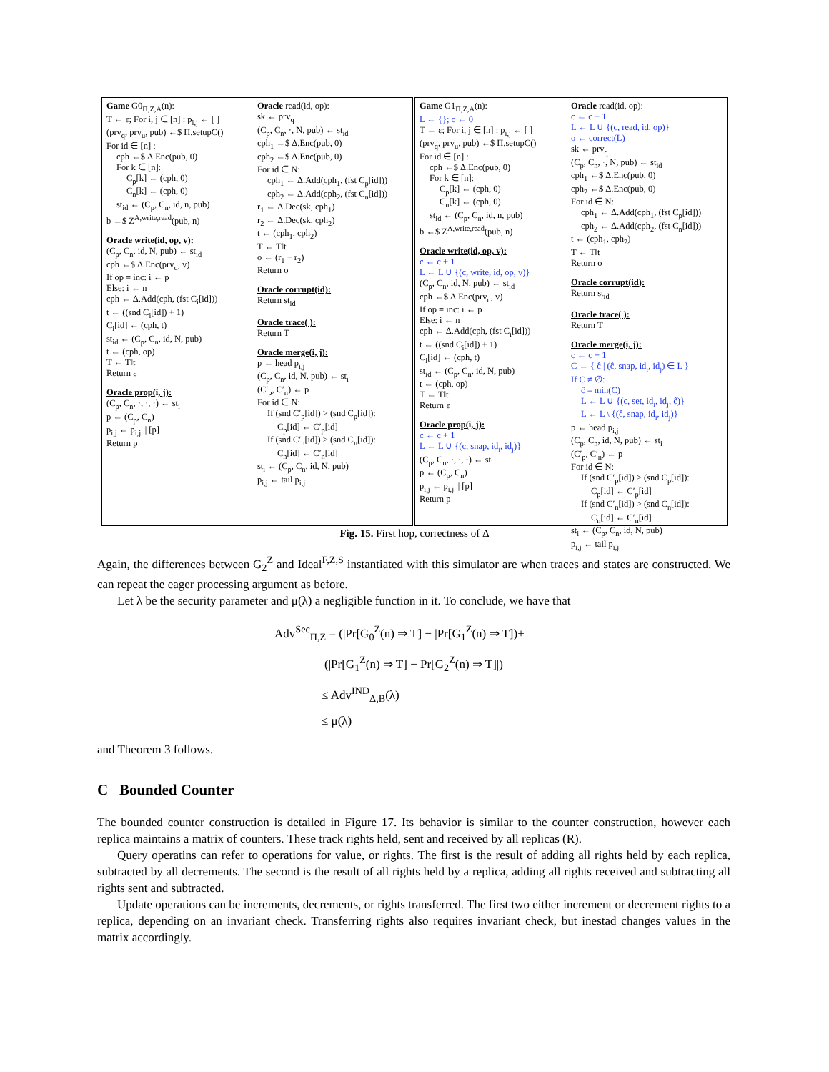Game G0<sub>Π,Z,A</sub>(n):
T ← ε; For i, j ∈ [n] : p<sub>i,j</sub> ← [ ]
(prv<sub>q</sub>, prv<sub>u</sub>, pub) ←$ Π.setupC()
For id ∈ [n] :
cph ←$ Δ.Enc(pub, 0)
For k ∈ [n]:
C<sub>p</sub>[k] ← (cph, 0)
C<sub>n</sub>[k] ← (cph, 0)
st<sub>id</sub> ← (C<sub>p</sub>, C<sub>n</sub>, id, n, pub)
b ←$ Z<sup>A,write,read</sup>(pub, n)
Oracle write(id, op, v):
(C<sub>p</sub>, C<sub>n</sub>, id, N, pub) ← st<sub>id</sub>
cph ←$ Δ.Enc(prv<sub>u</sub>, v)
If op = inc: i ← p
Else: i ← n
cph ← Δ.Add(cph, (fst C<sub>i</sub>[id]))
t ← ((snd C<sub>i</sub>[id]) + 1)
C<sub>i</sub>[id] ← (cph, t)
st<sub>id</sub> ← (C<sub>p</sub>, C<sub>n</sub>, id, N, pub)
t ← (cph, op)
T ← T‖t
Return ε
Oracle prop(i, j):
(C<sub>p</sub>, C<sub>n</sub>, ·, ·, ·) ← st<sub>i</sub>
p ← (C<sub>p</sub>, C<sub>n</sub>)
p<sub>i,j</sub> ← p<sub>i,j</sub> || [p]
Return p
Oracle read(id, op):
sk ← prv<sub>q</sub>
(C<sub>p</sub>, C<sub>n</sub>, ·, N, pub) ← st<sub>id</sub>
cph<sub>1</sub> ←$ Δ.Enc(pub, 0)
cph<sub>2</sub> ←$ Δ.Enc(pub, 0)
For id ∈ N:
cph<sub>1</sub> ← Δ.Add(cph<sub>1</sub>, (fst C<sub>p</sub>[id]))
cph<sub>2</sub> ← Δ.Add(cph<sub>2</sub>, (fst C<sub>n</sub>[id]))
r<sub>1</sub> ← Δ.Dec(sk, cph<sub>1</sub>)
r<sub>2</sub> ← Δ.Dec(sk, cph<sub>2</sub>)
t ← (cph<sub>1</sub>, cph<sub>2</sub>)
T ← T‖t
o ← (r<sub>1</sub> − r<sub>2</sub>)
Return o
Oracle corrupt(id):
Return st<sub>id</sub>
Oracle trace( ):
Return T
Oracle merge(i, j):
p ← head p<sub>i,j</sub>
(C<sub>p</sub>, C<sub>n</sub>, id, N, pub) ← st<sub>i</sub>
(C′<sub>p</sub>, C′<sub>n</sub>) ← p
For id ∈ N:
If (snd C′<sub>p</sub>[id]) > (snd C<sub>p</sub>[id]):
C<sub>p</sub>[id] ← C′<sub>p</sub>[id]
If (snd C′<sub>n</sub>[id]) > (snd C<sub>n</sub>[id]):
C<sub>n</sub>[id] ← C′<sub>n</sub>[id]
st<sub>i</sub> ← (C<sub>p</sub>, C<sub>n</sub>, id, N, pub)
p<sub>i,j</sub> ← tail p<sub>i,j</sub>
Game G1<sub>Π,Z,A</sub>(n):
L ← {}; c ← 0
T ← ε; For i, j ∈ [n] : p<sub>i,j</sub> ← [ ]
(prv<sub>q</sub>, prv<sub>u</sub>, pub) ←$ Π.setupC()
For id ∈ [n] :
cph ←$ Δ.Enc(pub, 0)
For k ∈ [n]:
C<sub>p</sub>[k] ← (cph, 0)
C<sub>n</sub>[k] ← (cph, 0)
st<sub>id</sub> ← (C<sub>p</sub>, C<sub>n</sub>, id, n, pub)
b ←$ Z<sup>A,write,read</sup>(pub, n)
Oracle write(id, op, v):
c ← c + 1
L ← L ∪ {(c, write, id, op, v)}
(C<sub>p</sub>, C<sub>n</sub>, id, N, pub) ← st<sub>id</sub>
cph ←$ Δ.Enc(prv<sub>u</sub>, v)
If op = inc: i ← p
Else: i ← n
cph ← Δ.Add(cph, (fst C<sub>i</sub>[id]))
t ← ((snd C<sub>i</sub>[id]) + 1)
C<sub>i</sub>[id] ← (cph, t)
st<sub>id</sub> ← (C<sub>p</sub>, C<sub>n</sub>, id, N, pub)
t ← (cph, op)
T ← T‖t
Return ε
Oracle prop(i, j):
c ← c + 1
L ← L ∪ {(c, snap, id<sub>i</sub>, id<sub>j</sub>)}
(C<sub>p</sub>, C<sub>n</sub>, ·, ·, ·) ← st<sub>i</sub>
p ← (C<sub>p</sub>, C<sub>n</sub>)
p<sub>i,j</sub> ← p<sub>i,j</sub> || [p]
Return p
Oracle read(id, op):
c ← c + 1
L ← L ∪ {(c, read, id, op)}
o ← correct(L)
sk ← prv<sub>q</sub>
(C<sub>p</sub>, C<sub>n</sub>, ·, N, pub) ← st<sub>id</sub>
cph<sub>1</sub> ←$ Δ.Enc(pub, 0)
cph<sub>2</sub> ←$ Δ.Enc(pub, 0)
For id ∈ N:
cph<sub>1</sub> ← Δ.Add(cph<sub>1</sub>, (fst C<sub>p</sub>[id]))
cph<sub>2</sub> ← Δ.Add(cph<sub>2</sub>, (fst C<sub>n</sub>[id]))
t ← (cph<sub>1</sub>, cph<sub>2</sub>)
T ← T‖t
Return o
Oracle corrupt(id):
Return st<sub>id</sub>
Oracle trace( ):
Return T
Oracle merge(i, j):
c ← c + 1
C ← { ĉ | (ĉ, snap, id<sub>i</sub>, id<sub>j</sub>) ∈ L }
If C ≠ ∅:
ĉ = min(C)
L ← L ∪ {(c, set, id<sub>i</sub>, id<sub>j</sub>, ĉ)}
L ← L \ {(ĉ, snap, id<sub>i</sub>, id<sub>j</sub>)}
p ← head p<sub>i,j</sub>
(C<sub>p</sub>, C<sub>n</sub>, id, N, pub) ← st<sub>i</sub>
(C′<sub>p</sub>, C′<sub>n</sub>) ← p
For id ∈ N:
If (snd C′<sub>p</sub>[id]) > (snd C<sub>p</sub>[id]):
C<sub>p</sub>[id] ← C′<sub>p</sub>[id]
If (snd C′<sub>n</sub>[id]) > (snd C<sub>n</sub>[id]):
C<sub>n</sub>[id] ← C′<sub>n</sub>[id]
st<sub>i</sub> ← (C<sub>p</sub>, C<sub>n</sub>, id, N, pub)
p<sub>i,j</sub> ← tail p<sub>i,j</sub>
Fig. 15. First hop, correctness of Δ
Again, the differences between G<sub>2</sub><sup>Z</sup> and Ideal<sup>F,Z,S</sup> instantiated with this simulator are when traces and states are constructed. We can repeat the eager processing argument as before.
Let λ be the security parameter and μ(λ) a negligible function in it. To conclude, we have that
Adv<sup>Sec</sup><sub>Π,Z</sub> = (|Pr[G<sub>0</sub><sup>Z</sup>(n) ⇒ T] − |Pr[G<sub>1</sub><sup>Z</sup>(n) ⇒ T])+
(|Pr[G<sub>1</sub><sup>Z</sup>(n) ⇒ T] − Pr[G<sub>2</sub><sup>Z</sup>(n) ⇒ T]|)
≤ Adv<sup>IND</sup><sub>Δ,B</sub>(λ)
≤ μ(λ)
and Theorem 3 follows.
C Bounded Counter
The bounded counter construction is detailed in Figure 17. Its behavior is similar to the counter construction, however each replica maintains a matrix of counters. These track rights held, sent and received by all replicas (R).
Query operatins can refer to operations for value, or rights. The first is the result of adding all rights held by each replica, subtracted by all decrements. The second is the result of all rights held by a replica, adding all rights received and subtracting all rights sent and subtracted.
Update operations can be increments, decrements, or rights transferred. The first two either increment or decrement rights to a replica, depending on an invariant check. Transferring rights also requires invariant check, but inestad changes values in the matrix accordingly.